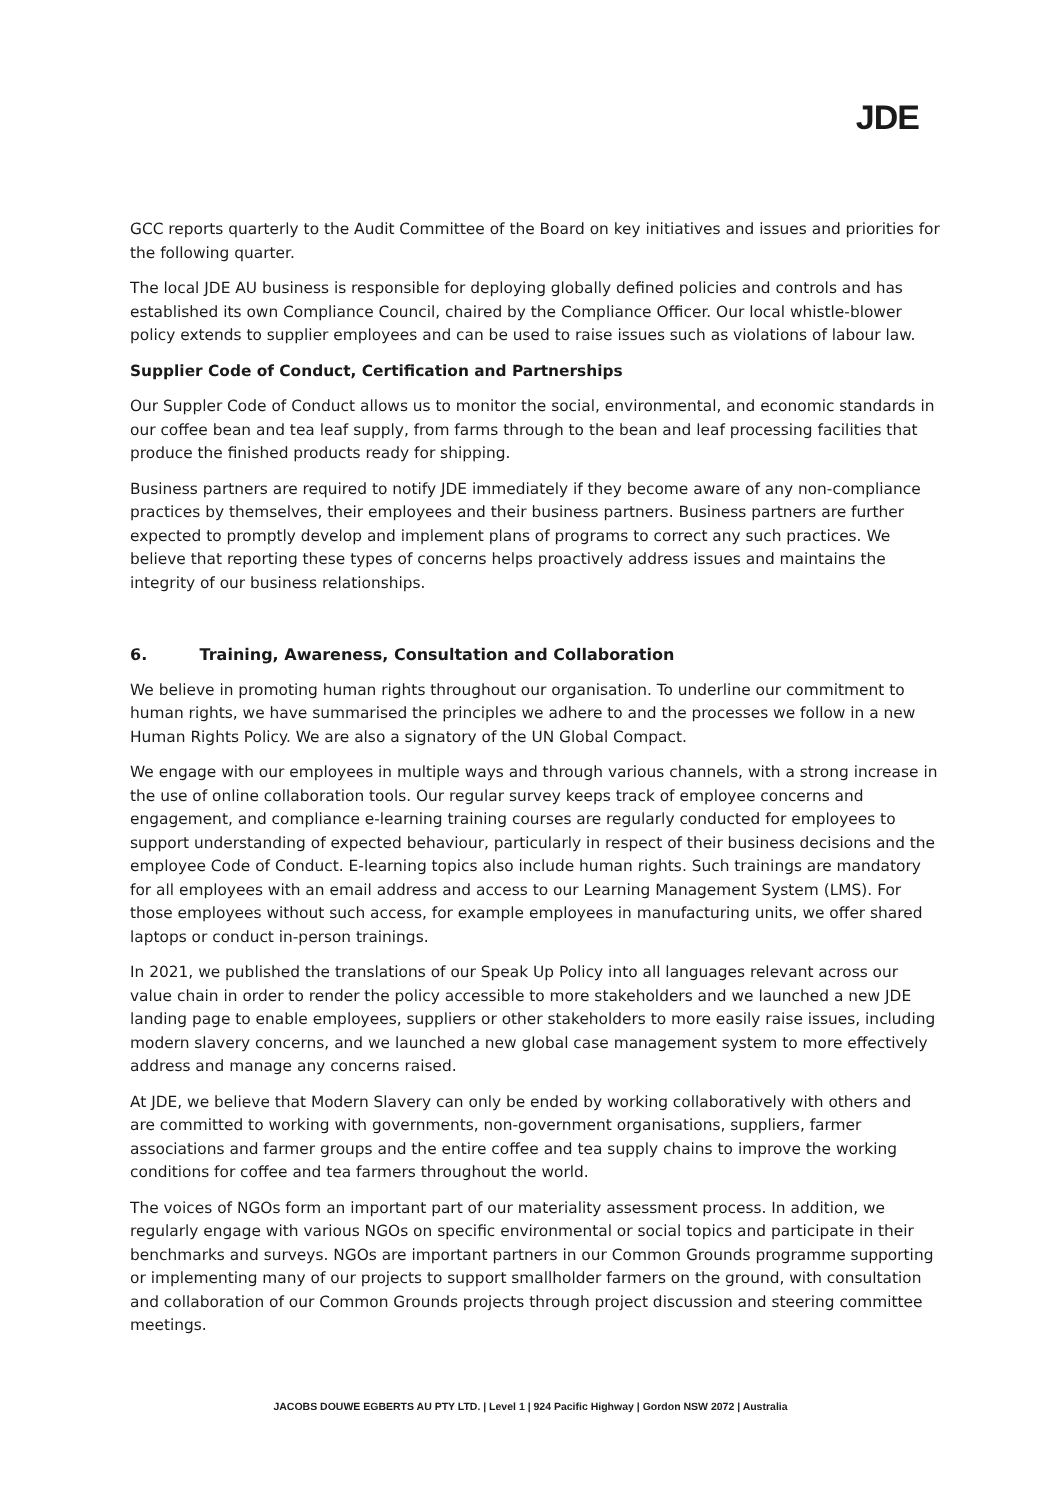JDE
GCC reports quarterly to the Audit Committee of the Board on key initiatives and issues and priorities for the following quarter.
The local JDE AU business is responsible for deploying globally defined policies and controls and has established its own Compliance Council, chaired by the Compliance Officer. Our local whistle-blower policy extends to supplier employees and can be used to raise issues such as violations of labour law.
Supplier Code of Conduct, Certification and Partnerships
Our Suppler Code of Conduct allows us to monitor the social, environmental, and economic standards in our coffee bean and tea leaf supply, from farms through to the bean and leaf processing facilities that produce the finished products ready for shipping.
Business partners are required to notify JDE immediately if they become aware of any non-compliance practices by themselves, their employees and their business partners. Business partners are further expected to promptly develop and implement plans of programs to correct any such practices. We believe that reporting these types of concerns helps proactively address issues and maintains the integrity of our business relationships.
6. Training, Awareness, Consultation and Collaboration
We believe in promoting human rights throughout our organisation. To underline our commitment to human rights, we have summarised the principles we adhere to and the processes we follow in a new Human Rights Policy. We are also a signatory of the UN Global Compact.
We engage with our employees in multiple ways and through various channels, with a strong increase in the use of online collaboration tools. Our regular survey keeps track of employee concerns and engagement, and compliance e-learning training courses are regularly conducted for employees to support understanding of expected behaviour, particularly in respect of their business decisions and the employee Code of Conduct. E-learning topics also include human rights. Such trainings are mandatory for all employees with an email address and access to our Learning Management System (LMS). For those employees without such access, for example employees in manufacturing units, we offer shared laptops or conduct in-person trainings.
In 2021, we published the translations of our Speak Up Policy into all languages relevant across our value chain in order to render the policy accessible to more stakeholders and we launched a new JDE landing page to enable employees, suppliers or other stakeholders to more easily raise issues, including modern slavery concerns, and we launched a new global case management system to more effectively address and manage any concerns raised.
At JDE, we believe that Modern Slavery can only be ended by working collaboratively with others and are committed to working with governments, non-government organisations, suppliers, farmer associations and farmer groups and the entire coffee and tea supply chains to improve the working conditions for coffee and tea farmers throughout the world.
The voices of NGOs form an important part of our materiality assessment process. In addition, we regularly engage with various NGOs on specific environmental or social topics and participate in their benchmarks and surveys. NGOs are important partners in our Common Grounds programme supporting or implementing many of our projects to support smallholder farmers on the ground, with consultation and collaboration of our Common Grounds projects through project discussion and steering committee meetings.
JACOBS DOUWE EGBERTS AU PTY LTD. | Level 1 | 924 Pacific Highway | Gordon NSW 2072 | Australia